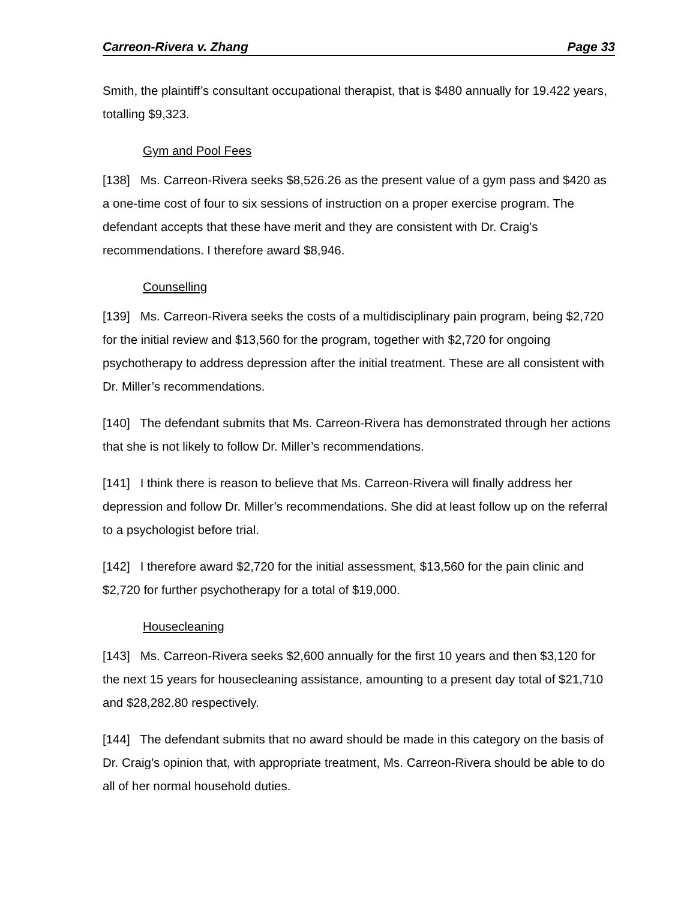Carreon-Rivera v. Zhang Page 33
Smith, the plaintiff’s consultant occupational therapist, that is $480 annually for 19.422 years, totalling $9,323.
Gym and Pool Fees
[138] Ms. Carreon-Rivera seeks $8,526.26 as the present value of a gym pass and $420 as a one-time cost of four to six sessions of instruction on a proper exercise program. The defendant accepts that these have merit and they are consistent with Dr. Craig’s recommendations. I therefore award $8,946.
Counselling
[139] Ms. Carreon-Rivera seeks the costs of a multidisciplinary pain program, being $2,720 for the initial review and $13,560 for the program, together with $2,720 for ongoing psychotherapy to address depression after the initial treatment. These are all consistent with Dr. Miller’s recommendations.
[140] The defendant submits that Ms. Carreon-Rivera has demonstrated through her actions that she is not likely to follow Dr. Miller’s recommendations.
[141] I think there is reason to believe that Ms. Carreon-Rivera will finally address her depression and follow Dr. Miller’s recommendations. She did at least follow up on the referral to a psychologist before trial.
[142] I therefore award $2,720 for the initial assessment, $13,560 for the pain clinic and $2,720 for further psychotherapy for a total of $19,000.
Housecleaning
[143] Ms. Carreon-Rivera seeks $2,600 annually for the first 10 years and then $3,120 for the next 15 years for housecleaning assistance, amounting to a present day total of $21,710 and $28,282.80 respectively.
[144] The defendant submits that no award should be made in this category on the basis of Dr. Craig’s opinion that, with appropriate treatment, Ms. Carreon-Rivera should be able to do all of her normal household duties.